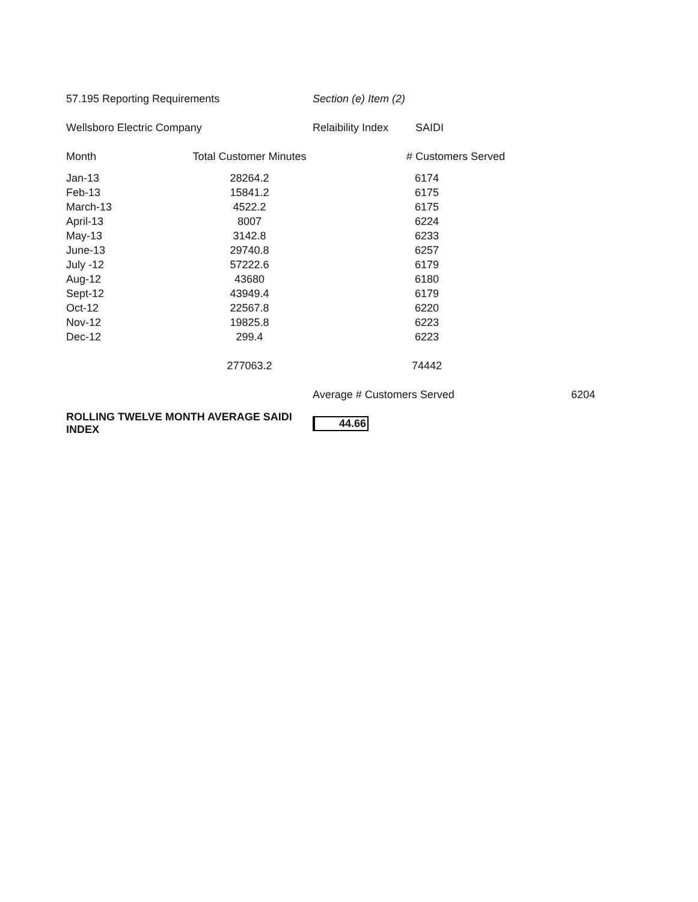| 57.195 Reporting Requirements | | Section (e) Item (2) | |
| Wellsboro Electric Company | | Relaibility Index SAIDI | |
| Month | Total Customer Minutes | # Customers Served | |
| Jan-13 | 28264.2 | 6174 | |
| Feb-13 | 15841.2 | 6175 | |
| March-13 | 4522.2 | 6175 | |
| April-13 | 8007 | 6224 | |
| May-13 | 3142.8 | 6233 | |
| June-13 | 29740.8 | 6257 | |
| July -12 | 57222.6 | 6179 | |
| Aug-12 | 43680 | 6180 | |
| Sept-12 | 43949.4 | 6179 | |
| Oct-12 | 22567.8 | 6220 | |
| Nov-12 | 19825.8 | 6223 | |
| Dec-12 | 299.4 | 6223 | |
| | 277063.2 | 74442 | |
| | | Average # Customers Served | 6204 |
| ROLLING TWELVE MONTH AVERAGE SAIDI INDEX | | 44.66 | |